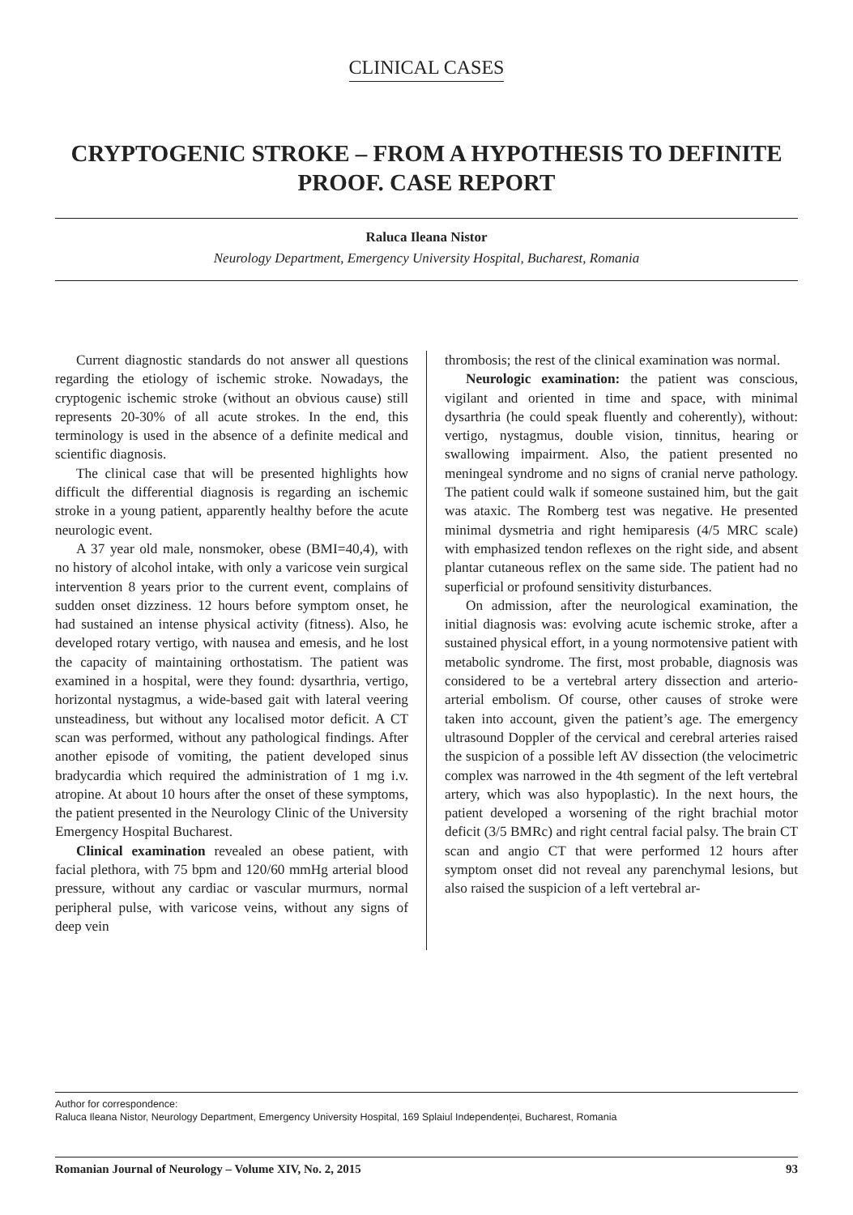CLINICAL CASES
CRYPTOGENIC STROKE – FROM A HYPOTHESIS TO DEFINITE PROOF. CASE REPORT
Raluca Ileana Nistor
Neurology Department, Emergency University Hospital, Bucharest, Romania
Current diagnostic standards do not answer all questions regarding the etiology of ischemic stroke. Nowadays, the cryptogenic ischemic stroke (without an obvious cause) still represents 20-30% of all acute strokes. In the end, this terminology is used in the absence of a definite medical and scientific diagnosis.
The clinical case that will be presented highlights how difficult the differential diagnosis is regarding an ischemic stroke in a young patient, apparently healthy before the acute neurologic event.
A 37 year old male, nonsmoker, obese (BMI=40,4), with no history of alcohol intake, with only a varicose vein surgical intervention 8 years prior to the current event, complains of sudden onset dizziness. 12 hours before symptom onset, he had sustained an intense physical activity (fitness). Also, he developed rotary vertigo, with nausea and emesis, and he lost the capacity of maintaining orthostatism. The patient was examined in a hospital, were they found: dysarthria, vertigo, horizontal nystagmus, a wide-based gait with lateral veering unsteadiness, but without any localised motor deficit. A CT scan was performed, without any pathological findings. After another episode of vomiting, the patient developed sinus bradycardia which required the administration of 1 mg i.v. atropine. At about 10 hours after the onset of these symptoms, the patient presented in the Neurology Clinic of the University Emergency Hospital Bucharest.
Clinical examination revealed an obese patient, with facial plethora, with 75 bpm and 120/60 mmHg arterial blood pressure, without any cardiac or vascular murmurs, normal peripheral pulse, with varicose veins, without any signs of deep vein
thrombosis; the rest of the clinical examination was normal.
Neurologic examination: the patient was conscious, vigilant and oriented in time and space, with minimal dysarthria (he could speak fluently and coherently), without: vertigo, nystagmus, double vision, tinnitus, hearing or swallowing impairment. Also, the patient presented no meningeal syndrome and no signs of cranial nerve pathology. The patient could walk if someone sustained him, but the gait was ataxic. The Romberg test was negative. He presented minimal dysmetria and right hemiparesis (4/5 MRC scale) with emphasized tendon reflexes on the right side, and absent plantar cutaneous reflex on the same side. The patient had no superficial or profound sensitivity disturbances.
On admission, after the neurological examination, the initial diagnosis was: evolving acute ischemic stroke, after a sustained physical effort, in a young normotensive patient with metabolic syndrome. The first, most probable, diagnosis was considered to be a vertebral artery dissection and arterio-arterial embolism. Of course, other causes of stroke were taken into account, given the patient’s age. The emergency ultrasound Doppler of the cervical and cerebral arteries raised the suspicion of a possible left AV dissection (the velocimetric complex was narrowed in the 4th segment of the left vertebral artery, which was also hypoplastic). In the next hours, the patient developed a worsening of the right brachial motor deficit (3/5 BMRc) and right central facial palsy. The brain CT scan and angio CT that were performed 12 hours after symptom onset did not reveal any parenchymal lesions, but also raised the suspicion of a left vertebral ar-
Author for correspondence:
Raluca Ileana Nistor, Neurology Department, Emergency University Hospital, 169 Splaiul Independenței, Bucharest, Romania
Romanian Journal of Neurology – Volume XIV, No. 2, 2015 93